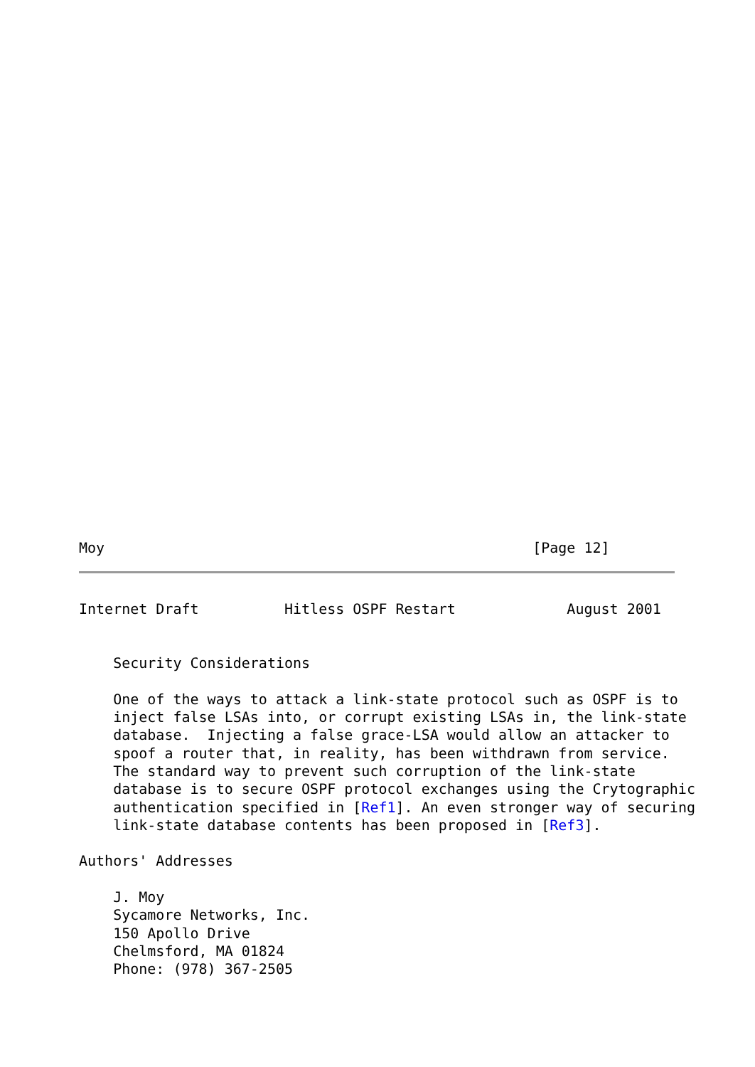Moy                                                  [Page 12]
Internet Draft          Hitless OSPF Restart             August 2001


    Security Considerations

    One of the ways to attack a link-state protocol such as OSPF is to
    inject false LSAs into, or corrupt existing LSAs in, the link-state
    database.  Injecting a false grace-LSA would allow an attacker to
    spoof a router that, in reality, has been withdrawn from service.
    The standard way to prevent such corruption of the link-state
    database is to secure OSPF protocol exchanges using the Crytographic
    authentication specified in [Ref1]. An even stronger way of securing
    link-state database contents has been proposed in [Ref3].

Authors' Addresses

    J. Moy
    Sycamore Networks, Inc.
    150 Apollo Drive
    Chelmsford, MA 01824
    Phone: (978) 367-2505